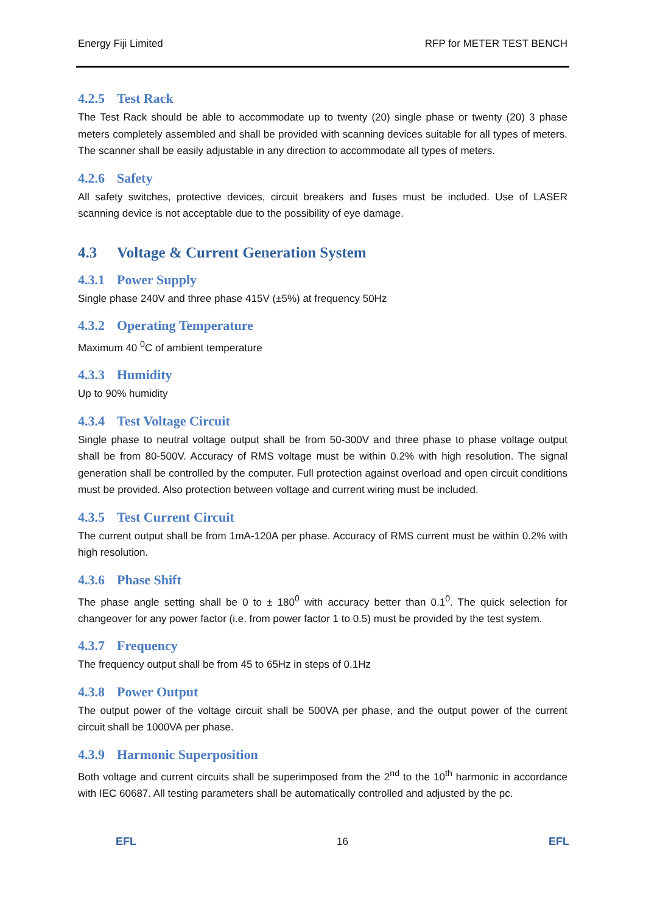Energy Fiji Limited RFP for METER TEST BENCH
4.2.5 Test Rack
The Test Rack should be able to accommodate up to twenty (20) single phase or twenty (20) 3 phase meters completely assembled and shall be provided with scanning devices suitable for all types of meters. The scanner shall be easily adjustable in any direction to accommodate all types of meters.
4.2.6 Safety
All safety switches, protective devices, circuit breakers and fuses must be included. Use of LASER scanning device is not acceptable due to the possibility of eye damage.
4.3 Voltage & Current Generation System
4.3.1 Power Supply
Single phase 240V and three phase 415V (±5%) at frequency 50Hz
4.3.2 Operating Temperature
Maximum 40 <sup>0</sup>C of ambient temperature
4.3.3 Humidity
Up to 90% humidity
4.3.4 Test Voltage Circuit
Single phase to neutral voltage output shall be from 50-300V and three phase to phase voltage output shall be from 80-500V. Accuracy of RMS voltage must be within 0.2% with high resolution. The signal generation shall be controlled by the computer. Full protection against overload and open circuit conditions must be provided. Also protection between voltage and current wiring must be included.
4.3.5 Test Current Circuit
The current output shall be from 1mA-120A per phase. Accuracy of RMS current must be within 0.2% with high resolution.
4.3.6 Phase Shift
The phase angle setting shall be 0 to ± 180<sup>0</sup> with accuracy better than 0.1<sup>0</sup>. The quick selection for changeover for any power factor (i.e. from power factor 1 to 0.5) must be provided by the test system.
4.3.7 Frequency
The frequency output shall be from 45 to 65Hz in steps of 0.1Hz
4.3.8 Power Output
The output power of the voltage circuit shall be 500VA per phase, and the output power of the current circuit shall be 1000VA per phase.
4.3.9 Harmonic Superposition
Both voltage and current circuits shall be superimposed from the 2<sup>nd</sup> to the 10<sup>th</sup> harmonic in accordance with IEC 60687. All testing parameters shall be automatically controlled and adjusted by the pc.
EFL 16 EFL